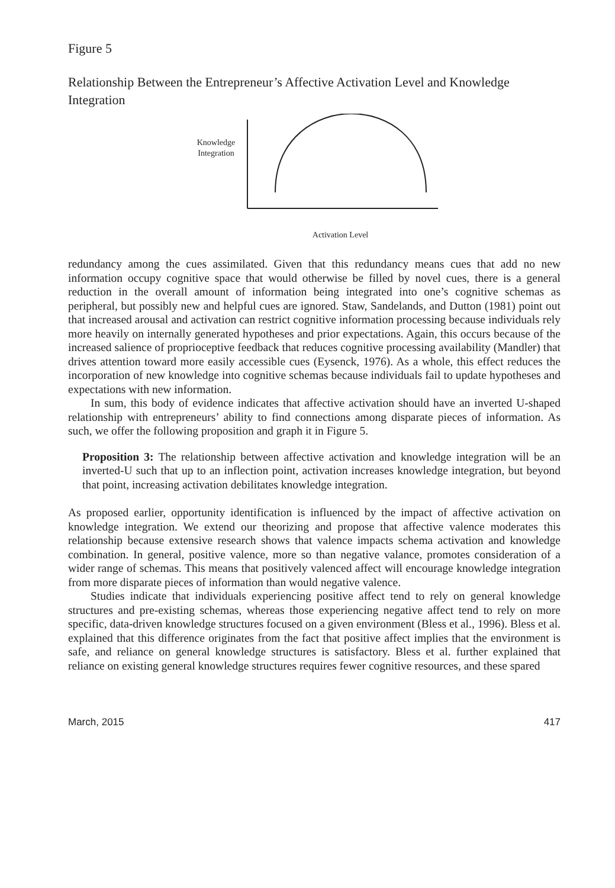Figure 5
Relationship Between the Entrepreneur’s Affective Activation Level and Knowledge Integration
Knowledge Integration
Activation Level
redundancy among the cues assimilated. Given that this redundancy means cues that add no new information occupy cognitive space that would otherwise be filled by novel cues, there is a general reduction in the overall amount of information being integrated into one’s cognitive schemas as peripheral, but possibly new and helpful cues are ignored. Staw, Sandelands, and Dutton (1981) point out that increased arousal and activation can restrict cognitive information processing because individuals rely more heavily on internally generated hypotheses and prior expectations. Again, this occurs because of the increased salience of proprioceptive feedback that reduces cognitive processing availability (Mandler) that drives attention toward more easily accessible cues (Eysenck, 1976). As a whole, this effect reduces the incorporation of new knowledge into cognitive schemas because individuals fail to update hypotheses and expectations with new information.
In sum, this body of evidence indicates that affective activation should have an inverted U-shaped relationship with entrepreneurs’ ability to find connections among disparate pieces of information. As such, we offer the following proposition and graph it in Figure 5.
Proposition 3: The relationship between affective activation and knowledge integration will be an inverted-U such that up to an inflection point, activation increases knowledge integration, but beyond that point, increasing activation debilitates knowledge integration.
As proposed earlier, opportunity identification is influenced by the impact of affective activation on knowledge integration. We extend our theorizing and propose that affective valence moderates this relationship because extensive research shows that valence impacts schema activation and knowledge combination. In general, positive valence, more so than negative valance, promotes consideration of a wider range of schemas. This means that positively valenced affect will encourage knowledge integration from more disparate pieces of information than would negative valence.
Studies indicate that individuals experiencing positive affect tend to rely on general knowledge structures and pre-existing schemas, whereas those experiencing negative affect tend to rely on more specific, data-driven knowledge structures focused on a given environment (Bless et al., 1996). Bless et al. explained that this difference originates from the fact that positive affect implies that the environment is safe, and reliance on general knowledge structures is satisfactory. Bless et al. further explained that reliance on existing general knowledge structures requires fewer cognitive resources, and these spared
March, 2015 417